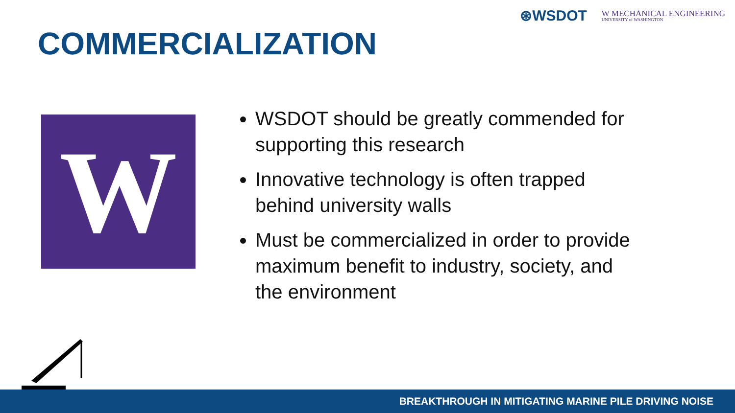⊛WSDOT
W MECHANICAL ENGINEERING
UNIVERSITY of WASHINGTON
COMMERCIALIZATION
W
WSDOT should be greatly commended for supporting this research
Innovative technology is often trapped behind university walls
Must be commercialized in order to provide maximum benefit to industry, society, and the environment
BREAKTHROUGH IN MITIGATING MARINE PILE DRIVING NOISE